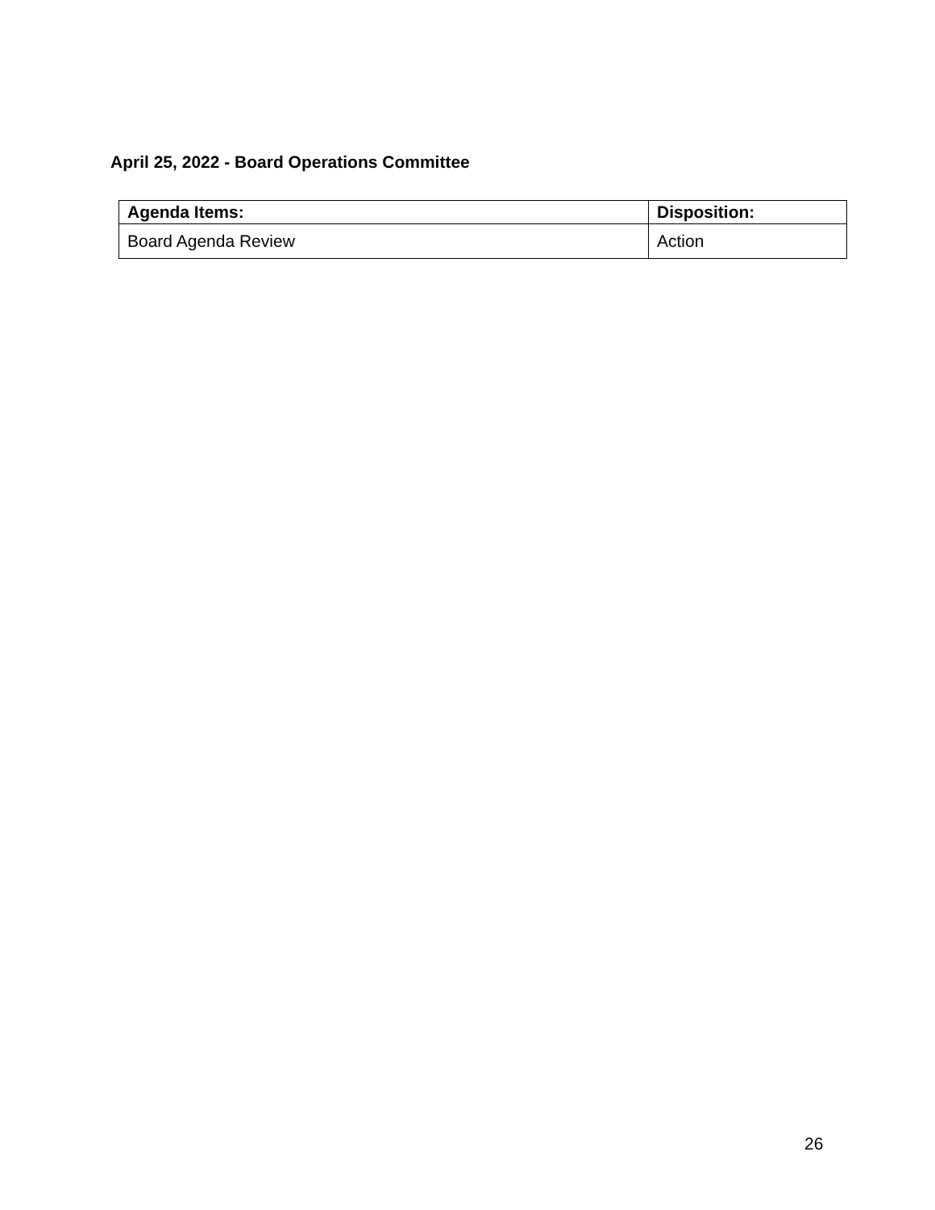April 25, 2022 - Board Operations Committee
| Agenda Items: | Disposition: |
| --- | --- |
| Board Agenda Review | Action |
26